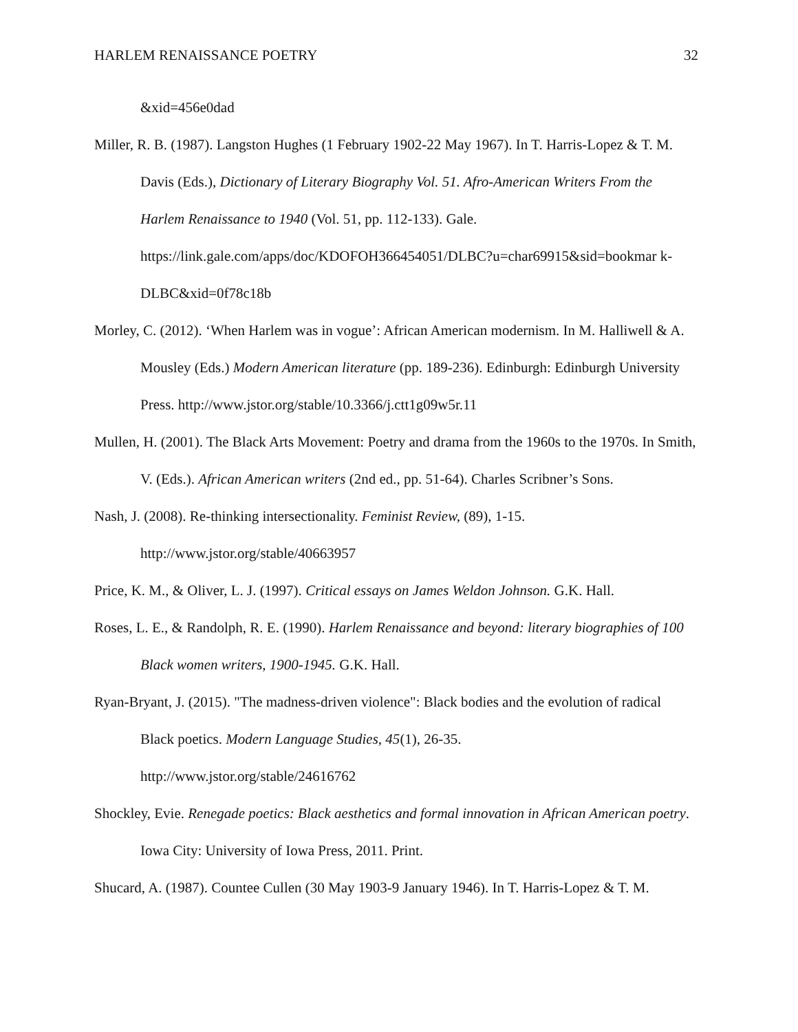HARLEM RENAISSANCE POETRY 32
&xid=456e0dad
Miller, R. B. (1987). Langston Hughes (1 February 1902-22 May 1967). In T. Harris-Lopez & T. M. Davis (Eds.), Dictionary of Literary Biography Vol. 51. Afro-American Writers From the Harlem Renaissance to 1940 (Vol. 51, pp. 112-133). Gale. https://link.gale.com/apps/doc/KDOFOH366454051/DLBC?u=char69915&sid=bookmar k-DLBC&xid=0f78c18b
Morley, C. (2012). ‘When Harlem was in vogue’: African American modernism. In M. Halliwell & A. Mousley (Eds.) Modern American literature (pp. 189-236). Edinburgh: Edinburgh University Press. http://www.jstor.org/stable/10.3366/j.ctt1g09w5r.11
Mullen, H. (2001). The Black Arts Movement: Poetry and drama from the 1960s to the 1970s. In Smith, V. (Eds.). African American writers (2nd ed., pp. 51-64). Charles Scribner’s Sons.
Nash, J. (2008). Re-thinking intersectionality. Feminist Review, (89), 1-15.
http://www.jstor.org/stable/40663957
Price, K. M., & Oliver, L. J. (1997). Critical essays on James Weldon Johnson. G.K. Hall.
Roses, L. E., & Randolph, R. E. (1990). Harlem Renaissance and beyond: literary biographies of 100 Black women writers, 1900-1945. G.K. Hall.
Ryan-Bryant, J. (2015). "The madness-driven violence": Black bodies and the evolution of radical Black poetics. Modern Language Studies, 45(1), 26-35.
http://www.jstor.org/stable/24616762
Shockley, Evie. Renegade poetics: Black aesthetics and formal innovation in African American poetry. Iowa City: University of Iowa Press, 2011. Print.
Shucard, A. (1987). Countee Cullen (30 May 1903-9 January 1946). In T. Harris-Lopez & T. M.